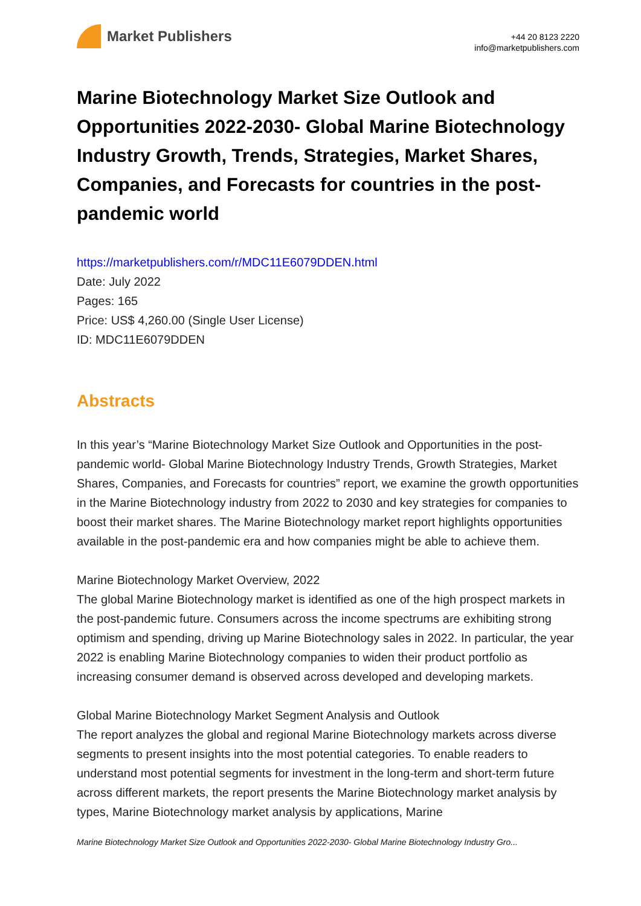Market Publishers
+44 20 8123 2220
info@marketpublishers.com
Marine Biotechnology Market Size Outlook and Opportunities 2022-2030- Global Marine Biotechnology Industry Growth, Trends, Strategies, Market Shares, Companies, and Forecasts for countries in the post-pandemic world
https://marketpublishers.com/r/MDC11E6079DDEN.html
Date: July 2022
Pages: 165
Price: US$ 4,260.00 (Single User License)
ID: MDC11E6079DDEN
Abstracts
In this year’s “Marine Biotechnology Market Size Outlook and Opportunities in the post-pandemic world- Global Marine Biotechnology Industry Trends, Growth Strategies, Market Shares, Companies, and Forecasts for countries” report, we examine the growth opportunities in the Marine Biotechnology industry from 2022 to 2030 and key strategies for companies to boost their market shares. The Marine Biotechnology market report highlights opportunities available in the post-pandemic era and how companies might be able to achieve them.
Marine Biotechnology Market Overview, 2022
The global Marine Biotechnology market is identified as one of the high prospect markets in the post-pandemic future. Consumers across the income spectrums are exhibiting strong optimism and spending, driving up Marine Biotechnology sales in 2022. In particular, the year 2022 is enabling Marine Biotechnology companies to widen their product portfolio as increasing consumer demand is observed across developed and developing markets.
Global Marine Biotechnology Market Segment Analysis and Outlook
The report analyzes the global and regional Marine Biotechnology markets across diverse segments to present insights into the most potential categories. To enable readers to understand most potential segments for investment in the long-term and short-term future across different markets, the report presents the Marine Biotechnology market analysis by types, Marine Biotechnology market analysis by applications, Marine
Marine Biotechnology Market Size Outlook and Opportunities 2022-2030- Global Marine Biotechnology Industry Gro...